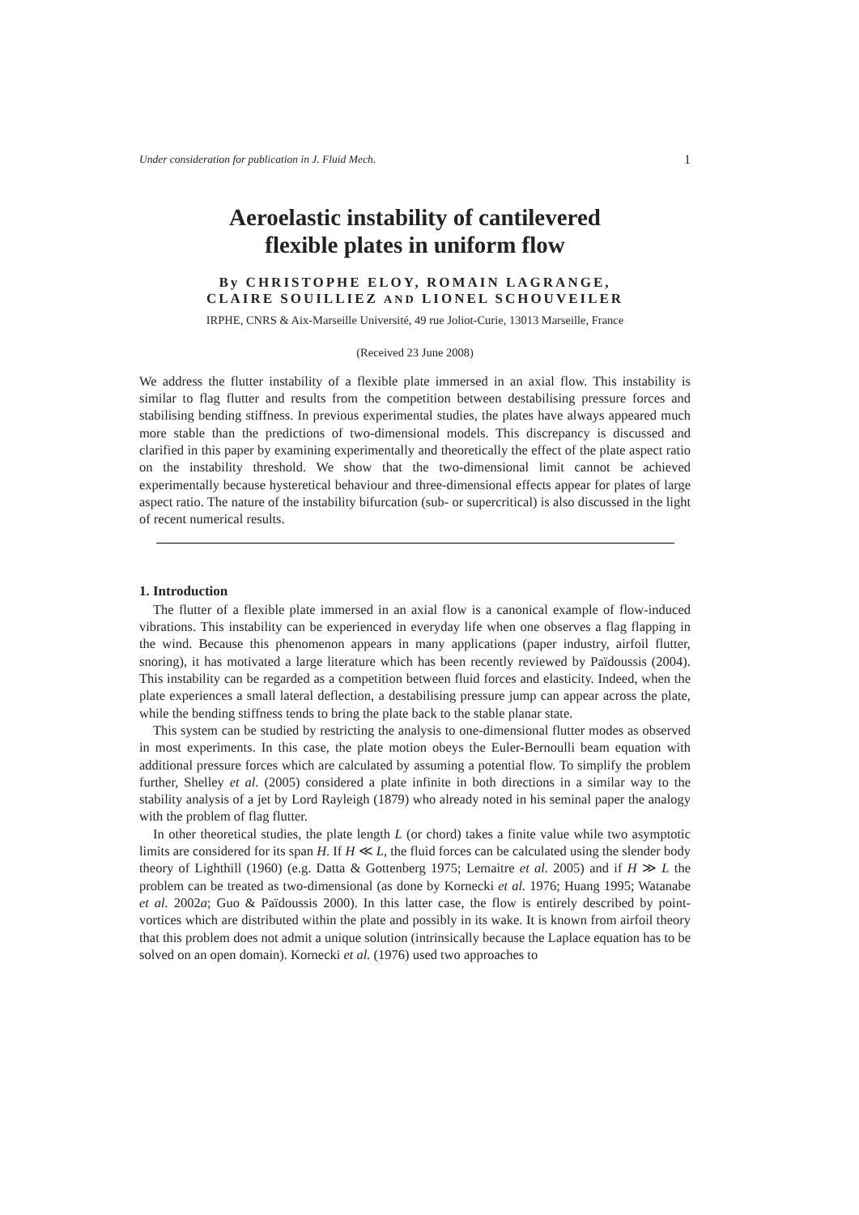Under consideration for publication in J. Fluid Mech. 1
Aeroelastic instability of cantilevered
flexible plates in uniform flow
By CHRISTOPHE ELOY, ROMAIN LAGRANGE,
CLAIRE SOUILLIEZ AND LIONEL SCHOUVEILER
IRPHE, CNRS & Aix-Marseille Université, 49 rue Joliot-Curie, 13013 Marseille, France
(Received 23 June 2008)
We address the flutter instability of a flexible plate immersed in an axial flow. This instability is similar to flag flutter and results from the competition between destabilising pressure forces and stabilising bending stiffness. In previous experimental studies, the plates have always appeared much more stable than the predictions of two-dimensional models. This discrepancy is discussed and clarified in this paper by examining experimentally and theoretically the effect of the plate aspect ratio on the instability threshold. We show that the two-dimensional limit cannot be achieved experimentally because hysteretical behaviour and three-dimensional effects appear for plates of large aspect ratio. The nature of the instability bifurcation (sub- or supercritical) is also discussed in the light of recent numerical results.
1. Introduction
The flutter of a flexible plate immersed in an axial flow is a canonical example of flow-induced vibrations. This instability can be experienced in everyday life when one observes a flag flapping in the wind. Because this phenomenon appears in many applications (paper industry, airfoil flutter, snoring), it has motivated a large literature which has been recently reviewed by Païdoussis (2004). This instability can be regarded as a competition between fluid forces and elasticity. Indeed, when the plate experiences a small lateral deflection, a destabilising pressure jump can appear across the plate, while the bending stiffness tends to bring the plate back to the stable planar state.
This system can be studied by restricting the analysis to one-dimensional flutter modes as observed in most experiments. In this case, the plate motion obeys the Euler-Bernoulli beam equation with additional pressure forces which are calculated by assuming a potential flow. To simplify the problem further, Shelley et al. (2005) considered a plate infinite in both directions in a similar way to the stability analysis of a jet by Lord Rayleigh (1879) who already noted in his seminal paper the analogy with the problem of flag flutter.
In other theoretical studies, the plate length L (or chord) takes a finite value while two asymptotic limits are considered for its span H. If H ≪ L, the fluid forces can be calculated using the slender body theory of Lighthill (1960) (e.g. Datta & Gottenberg 1975; Lemaitre et al. 2005) and if H ≫ L the problem can be treated as two-dimensional (as done by Kornecki et al. 1976; Huang 1995; Watanabe et al. 2002a; Guo & Païdoussis 2000). In this latter case, the flow is entirely described by point-vortices which are distributed within the plate and possibly in its wake. It is known from airfoil theory that this problem does not admit a unique solution (intrinsically because the Laplace equation has to be solved on an open domain). Kornecki et al. (1976) used two approaches to